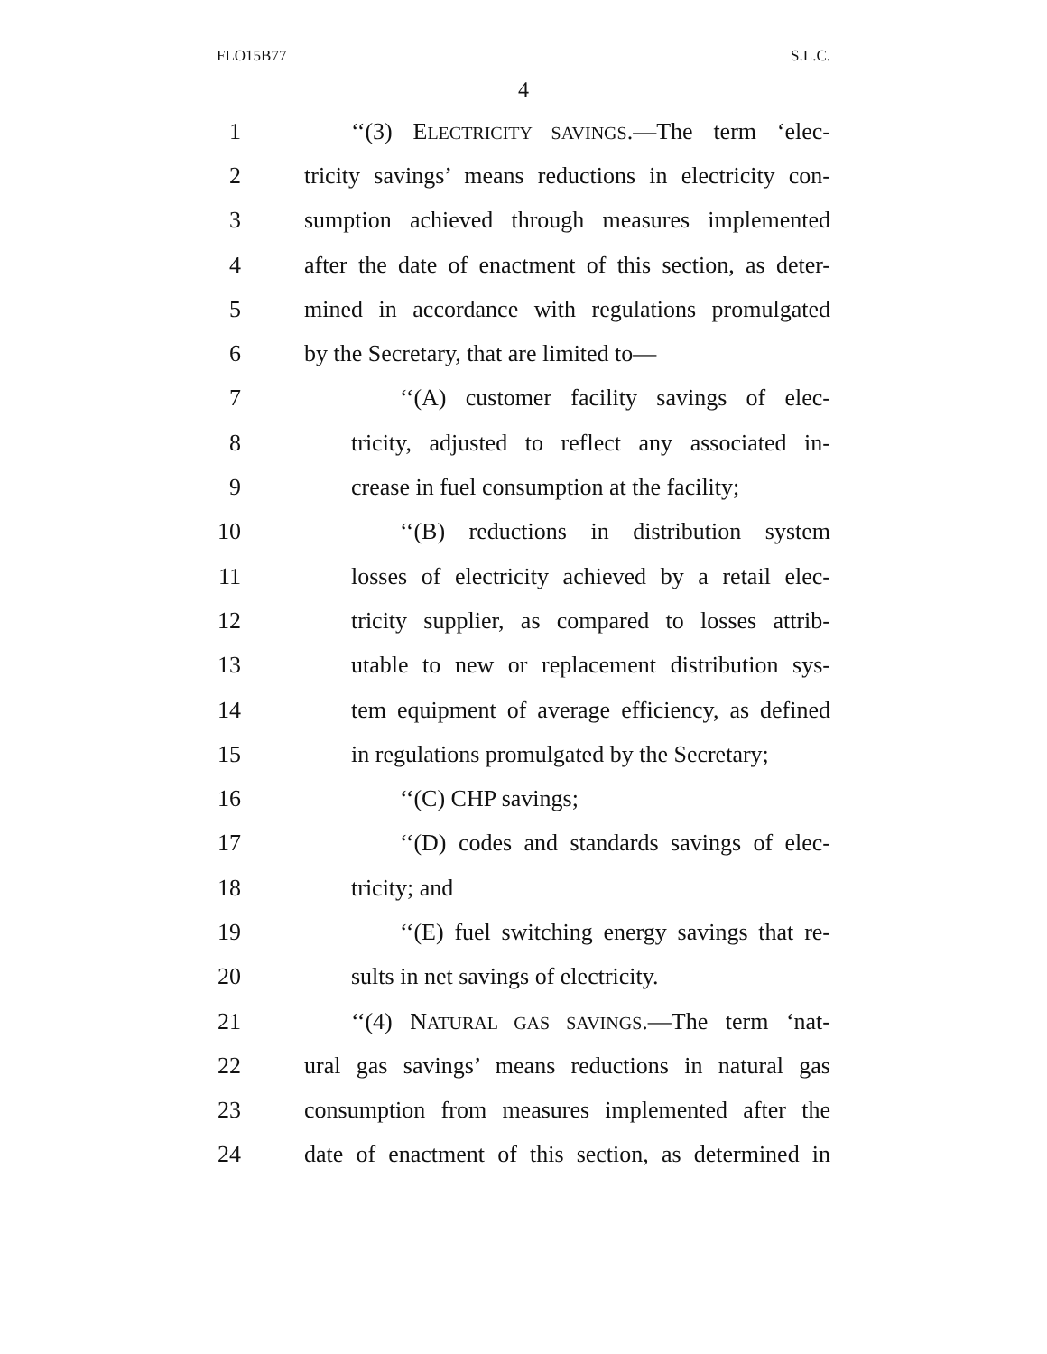FLO15B77 S.L.C.
4
1 ‘‘(3) ELECTRICITY SAVINGS.—The term ‘elec-
2 tricity savings’ means reductions in electricity con-
3 sumption achieved through measures implemented
4 after the date of enactment of this section, as deter-
5 mined in accordance with regulations promulgated
6 by the Secretary, that are limited to—
7 ‘‘(A) customer facility savings of elec-
8 tricity, adjusted to reflect any associated in-
9 crease in fuel consumption at the facility;
10 ‘‘(B) reductions in distribution system
11 losses of electricity achieved by a retail elec-
12 tricity supplier, as compared to losses attrib-
13 utable to new or replacement distribution sys-
14 tem equipment of average efficiency, as defined
15 in regulations promulgated by the Secretary;
16 ‘‘(C) CHP savings;
17 ‘‘(D) codes and standards savings of elec-
18 tricity; and
19 ‘‘(E) fuel switching energy savings that re-
20 sults in net savings of electricity.
21 ‘‘(4) NATURAL GAS SAVINGS.—The term ‘nat-
22 ural gas savings’ means reductions in natural gas
23 consumption from measures implemented after the
24 date of enactment of this section, as determined in